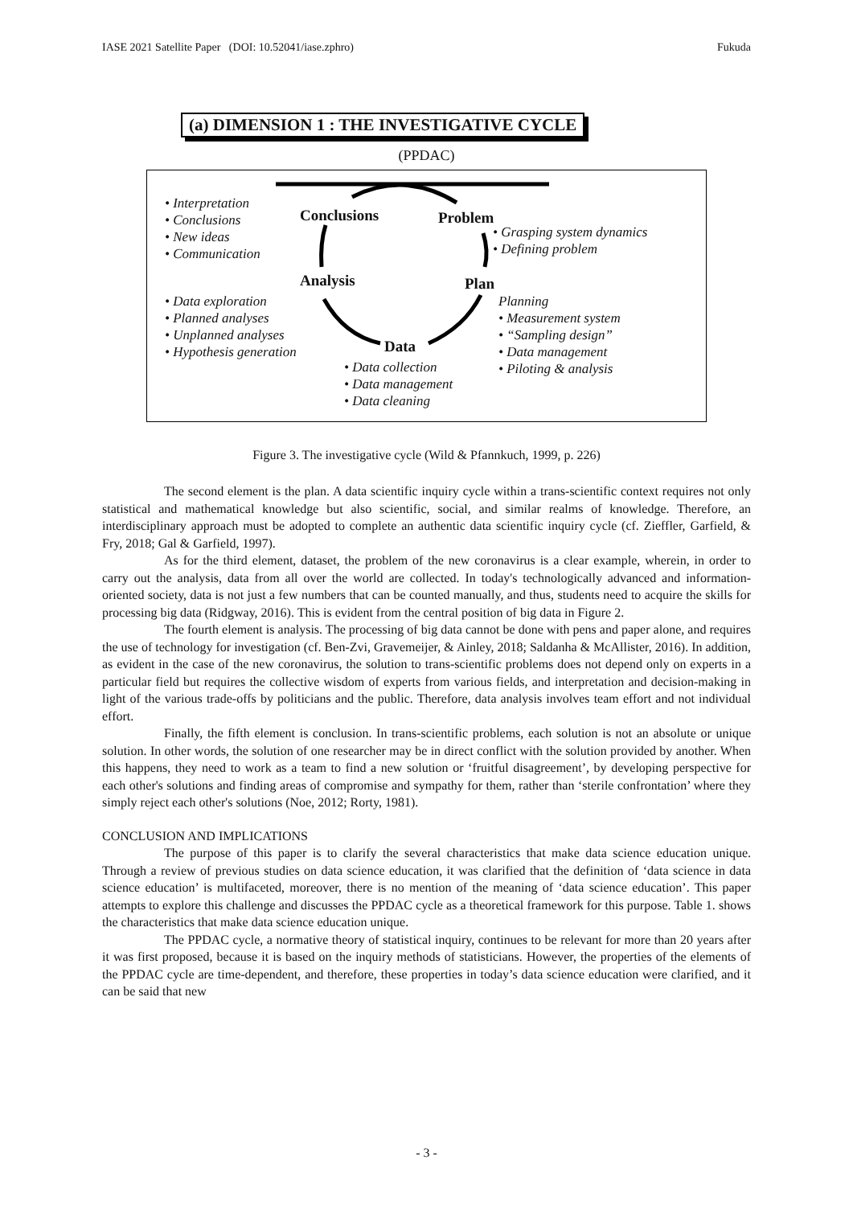IASE 2021 Satellite Paper (DOI: 10.52041/iase.zphro) Fukuda
(a) DIMENSION 1 : THE INVESTIGATIVE CYCLE
(PPDAC)
• Interpretation
• Conclusions
• New ideas
• Communication
Conclusions Problem
• Grasping system dynamics
• Defining problem
Analysis Plan
• Data exploration
• Planned analyses
• Unplanned analyses
• Hypothesis generation
Planning
• Measurement system
• “Sampling design”
• Data management
• Piloting & analysis
Data
• Data collection
• Data management
• Data cleaning
Figure 3. The investigative cycle (Wild & Pfannkuch, 1999, p. 226)
The second element is the plan. A data scientific inquiry cycle within a trans-scientific context requires not only statistical and mathematical knowledge but also scientific, social, and similar realms of knowledge. Therefore, an interdisciplinary approach must be adopted to complete an authentic data scientific inquiry cycle (cf. Zieffler, Garfield, & Fry, 2018; Gal & Garfield, 1997).
As for the third element, dataset, the problem of the new coronavirus is a clear example, wherein, in order to carry out the analysis, data from all over the world are collected. In today's technologically advanced and information-oriented society, data is not just a few numbers that can be counted manually, and thus, students need to acquire the skills for processing big data (Ridgway, 2016). This is evident from the central position of big data in Figure 2.
The fourth element is analysis. The processing of big data cannot be done with pens and paper alone, and requires the use of technology for investigation (cf. Ben-Zvi, Gravemeijer, & Ainley, 2018; Saldanha & McAllister, 2016). In addition, as evident in the case of the new coronavirus, the solution to trans-scientific problems does not depend only on experts in a particular field but requires the collective wisdom of experts from various fields, and interpretation and decision-making in light of the various trade-offs by politicians and the public. Therefore, data analysis involves team effort and not individual effort.
Finally, the fifth element is conclusion. In trans-scientific problems, each solution is not an absolute or unique solution. In other words, the solution of one researcher may be in direct conflict with the solution provided by another. When this happens, they need to work as a team to find a new solution or ‘fruitful disagreement’, by developing perspective for each other's solutions and finding areas of compromise and sympathy for them, rather than ‘sterile confrontation’ where they simply reject each other's solutions (Noe, 2012; Rorty, 1981).
CONCLUSION AND IMPLICATIONS
The purpose of this paper is to clarify the several characteristics that make data science education unique. Through a review of previous studies on data science education, it was clarified that the definition of ‘data science in data science education’ is multifaceted, moreover, there is no mention of the meaning of ‘data science education’. This paper attempts to explore this challenge and discusses the PPDAC cycle as a theoretical framework for this purpose. Table 1. shows the characteristics that make data science education unique.
The PPDAC cycle, a normative theory of statistical inquiry, continues to be relevant for more than 20 years after it was first proposed, because it is based on the inquiry methods of statisticians. However, the properties of the elements of the PPDAC cycle are time-dependent, and therefore, these properties in today’s data science education were clarified, and it can be said that new
- 3 -